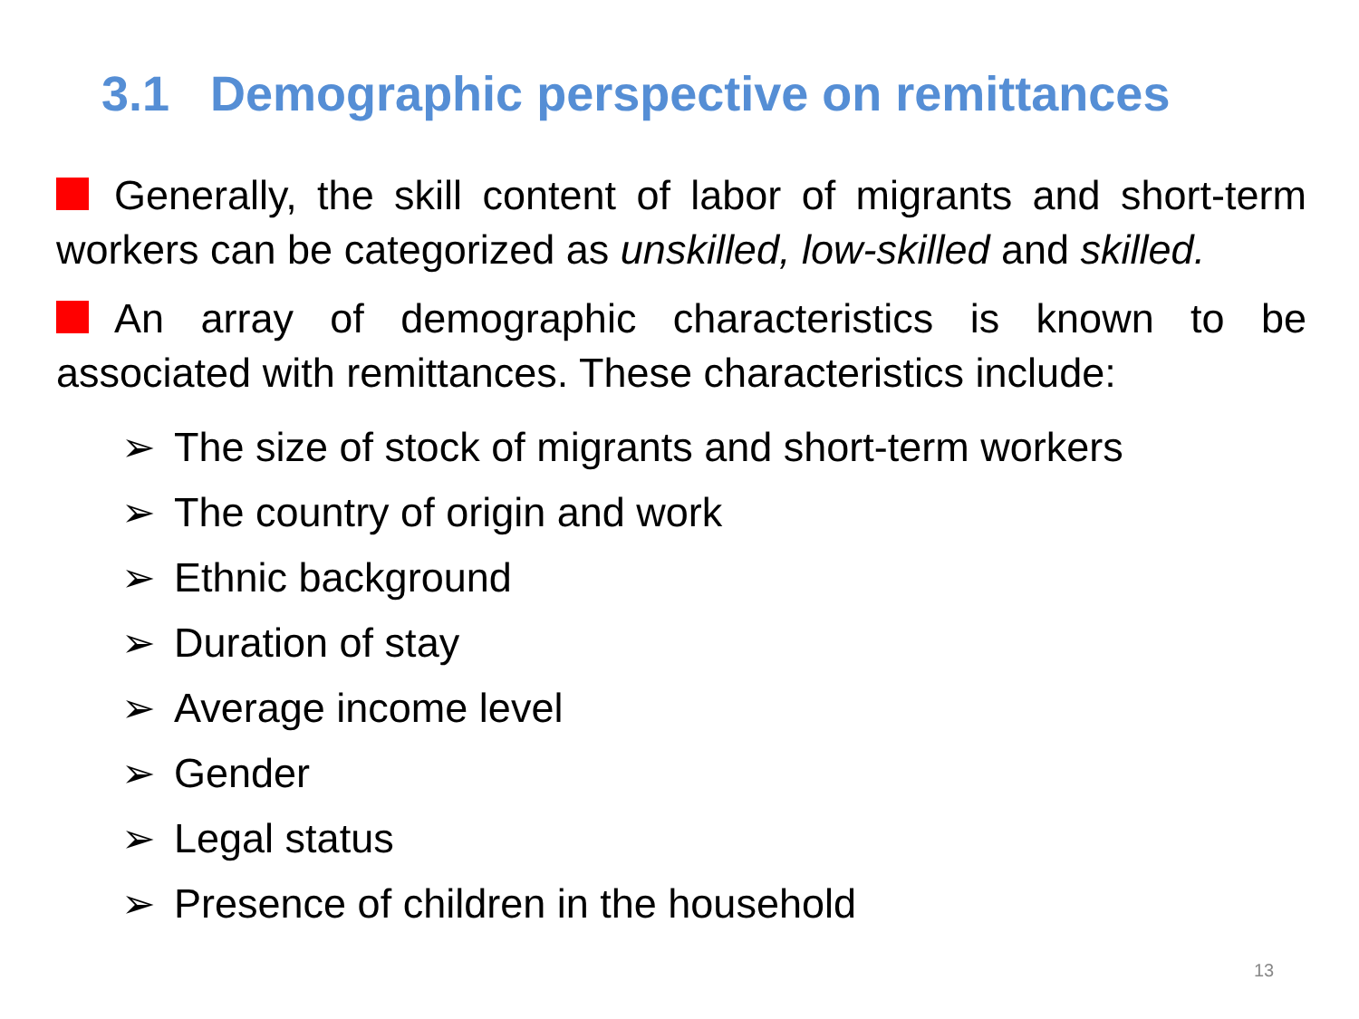3.1 Demographic perspective on remittances
Generally, the skill content of labor of migrants and short-term workers can be categorized as unskilled, low-skilled and skilled.
An array of demographic characteristics is known to be associated with remittances. These characteristics include:
➢ The size of stock of migrants and short-term workers
➢ The country of origin and work
➢ Ethnic background
➢ Duration of stay
➢ Average income level
➢ Gender
➢ Legal status
➢ Presence of children in the household
13